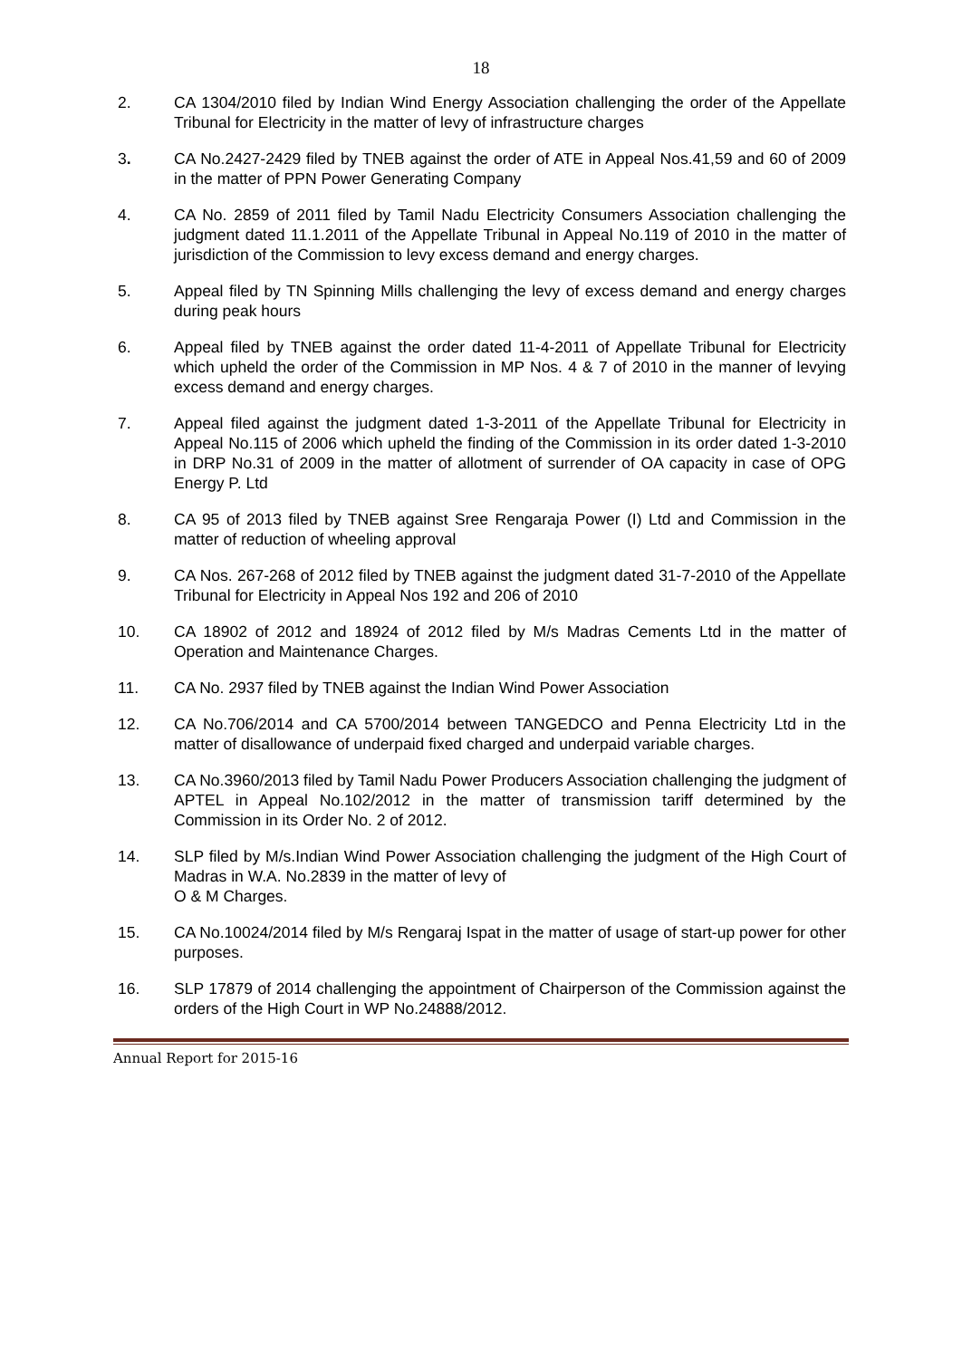18
2. CA 1304/2010 filed by Indian Wind Energy Association challenging the order of the Appellate Tribunal for Electricity in the matter of levy of infrastructure charges
3. CA No.2427-2429 filed by TNEB against the order of ATE in Appeal Nos.41,59 and 60 of 2009 in the matter of PPN Power Generating Company
4. CA No. 2859 of 2011 filed by Tamil Nadu Electricity Consumers Association challenging the judgment dated 11.1.2011 of the Appellate Tribunal in Appeal No.119 of 2010 in the matter of jurisdiction of the Commission to levy excess demand and energy charges.
5. Appeal filed by TN Spinning Mills challenging the levy of excess demand and energy charges during peak hours
6. Appeal filed by TNEB against the order dated 11-4-2011 of Appellate Tribunal for Electricity which upheld the order of the Commission in MP Nos. 4 & 7 of 2010 in the manner of levying excess demand and energy charges.
7. Appeal filed against the judgment dated 1-3-2011 of the Appellate Tribunal for Electricity in Appeal No.115 of 2006 which upheld the finding of the Commission in its order dated 1-3-2010 in DRP No.31 of 2009 in the matter of allotment of surrender of OA capacity in case of OPG Energy P. Ltd
8. CA 95 of 2013 filed by TNEB against Sree Rengaraja Power (I) Ltd and Commission in the matter of reduction of wheeling approval
9. CA Nos. 267-268 of 2012 filed by TNEB against the judgment dated 31-7-2010 of the Appellate Tribunal for Electricity in Appeal Nos 192 and 206 of 2010
10. CA 18902 of 2012 and 18924 of 2012 filed by M/s Madras Cements Ltd in the matter of Operation and Maintenance Charges.
11. CA No. 2937 filed by TNEB against the Indian Wind Power Association
12. CA No.706/2014 and CA 5700/2014 between TANGEDCO and Penna Electricity Ltd in the matter of disallowance of underpaid fixed charged and underpaid variable charges.
13. CA No.3960/2013 filed by Tamil Nadu Power Producers Association challenging the judgment of APTEL in Appeal No.102/2012 in the matter of transmission tariff determined by the Commission in its Order No. 2 of 2012.
14. SLP filed by M/s.Indian Wind Power Association challenging the judgment of the High Court of Madras in W.A. No.2839 in the matter of levy of
O & M Charges.
15. CA No.10024/2014 filed by M/s Rengaraj Ispat in the matter of usage of start-up power for other purposes.
16. SLP 17879 of 2014 challenging the appointment of Chairperson of the Commission against the orders of the High Court in WP No.24888/2012.
Annual Report for 2015-16